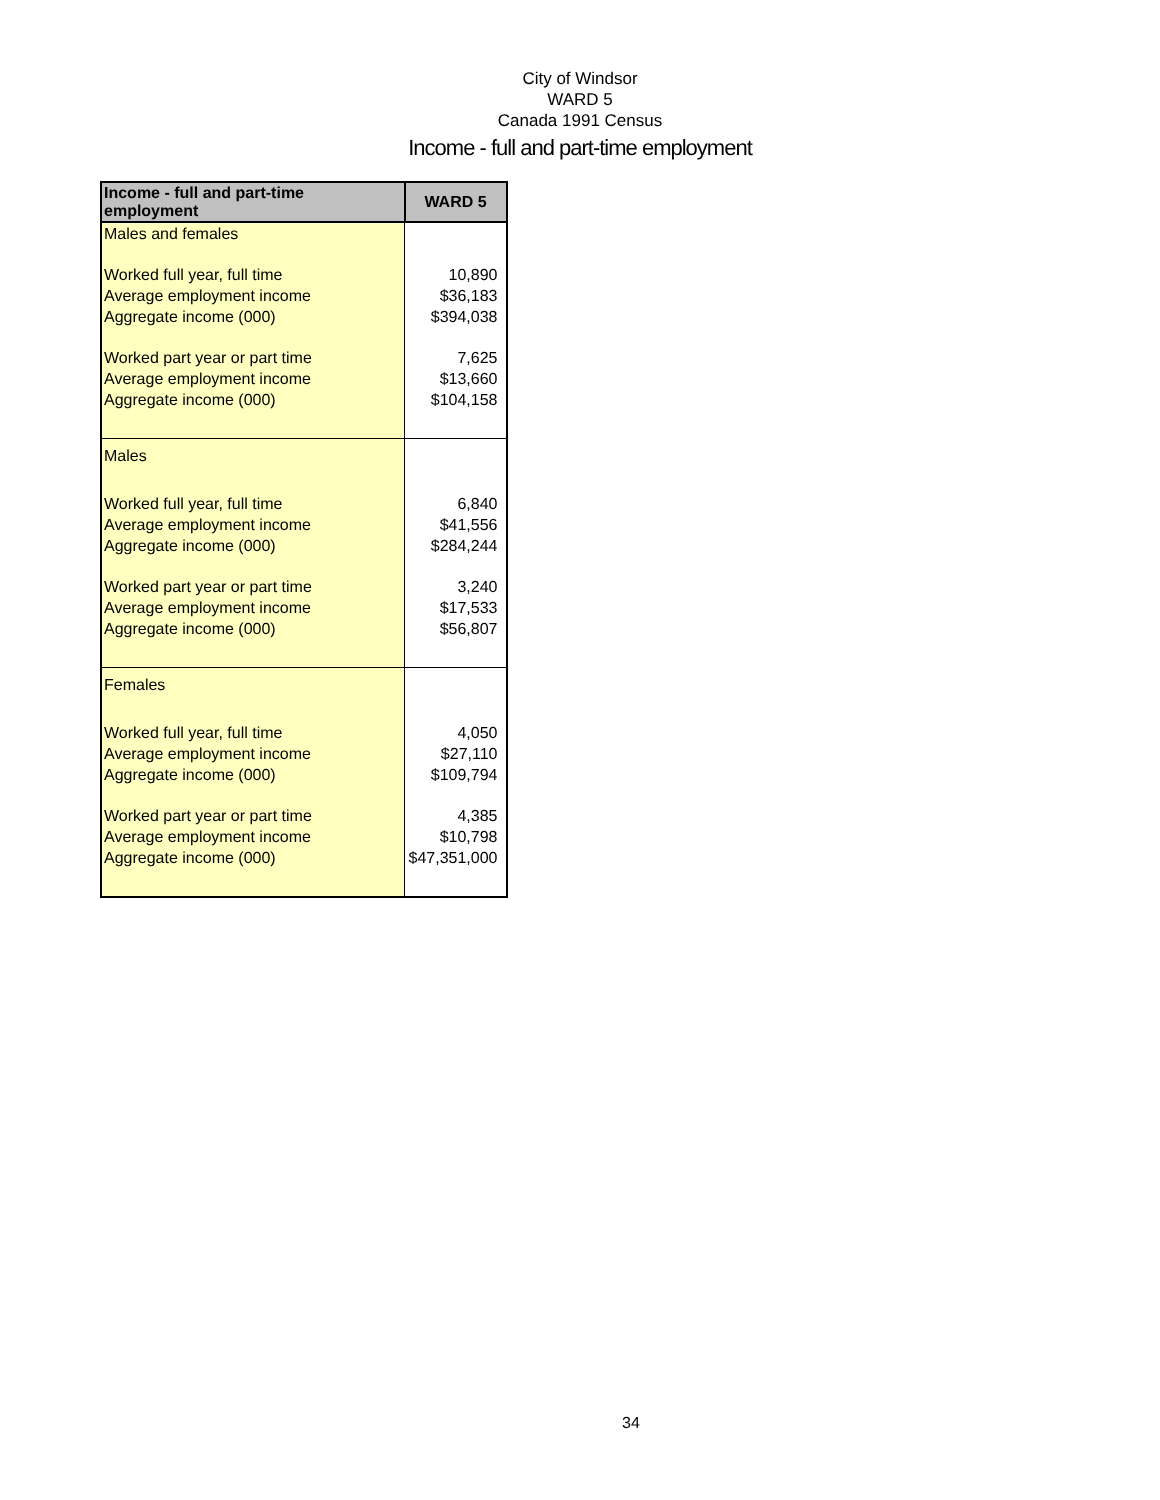City of Windsor
WARD 5
Canada 1991 Census
Income - full and part-time employment
| Income - full and part-time employment | WARD 5 |
| --- | --- |
| Males and females | |
| Worked full year, full time | 10,890 |
| Average employment income | $36,183 |
| Aggregate income (000) | $394,038 |
| Worked part year or part time | 7,625 |
| Average employment income | $13,660 |
| Aggregate income (000) | $104,158 |
| Males | |
| Worked full year, full time | 6,840 |
| Average employment income | $41,556 |
| Aggregate income (000) | $284,244 |
| Worked part year or part time | 3,240 |
| Average employment income | $17,533 |
| Aggregate income (000) | $56,807 |
| Females | |
| Worked full year, full time | 4,050 |
| Average employment income | $27,110 |
| Aggregate income (000) | $109,794 |
| Worked part year or part time | 4,385 |
| Average employment income | $10,798 |
| Aggregate income (000) | $47,351,000 |
34